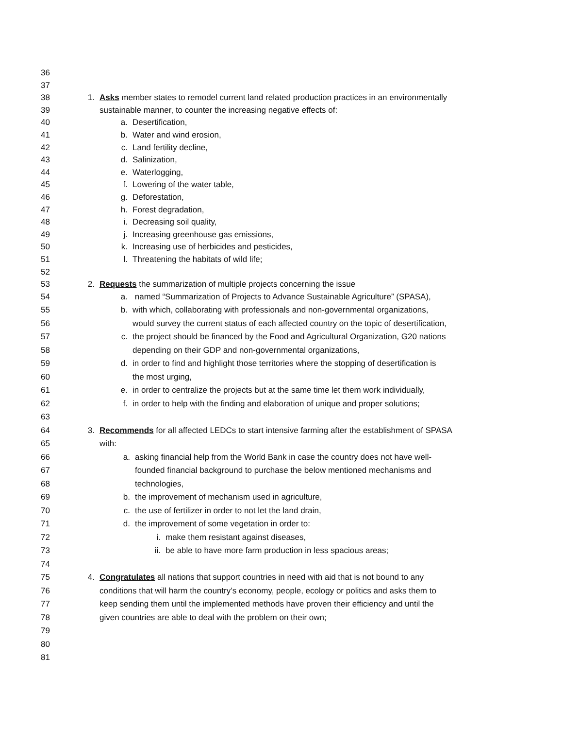36
37
38 1. Asks member states to remodel current land related production practices in an environmentally
39 sustainable manner, to counter the increasing negative effects of:
40 a. Desertification,
41 b. Water and wind erosion,
42 c. Land fertility decline,
43 d. Salinization,
44 e. Waterlogging,
45 f. Lowering of the water table,
46 g. Deforestation,
47 h. Forest degradation,
48 i. Decreasing soil quality,
49 j. Increasing greenhouse gas emissions,
50 k. Increasing use of herbicides and pesticides,
51 l. Threatening the habitats of wild life;
52
53 2. Requests the summarization of multiple projects concerning the issue
54 a. named “Summarization of Projects to Advance Sustainable Agriculture” (SPASA),
55 b. with which, collaborating with professionals and non-governmental organizations,
56 would survey the current status of each affected country on the topic of desertification,
57 c. the project should be financed by the Food and Agricultural Organization, G20 nations
58 depending on their GDP and non-governmental organizations,
59 d. in order to find and highlight those territories where the stopping of desertification is
60 the most urging,
61 e. in order to centralize the projects but at the same time let them work individually,
62 f. in order to help with the finding and elaboration of unique and proper solutions;
63
64 3. Recommends for all affected LEDCs to start intensive farming after the establishment of SPASA
65 with:
66 a. asking financial help from the World Bank in case the country does not have well-
67 founded financial background to purchase the below mentioned mechanisms and
68 technologies,
69 b. the improvement of mechanism used in agriculture,
70 c. the use of fertilizer in order to not let the land drain,
71 d. the improvement of some vegetation in order to:
72 i. make them resistant against diseases,
73 ii. be able to have more farm production in less spacious areas;
74
75 4. Congratulates all nations that support countries in need with aid that is not bound to any
76 conditions that will harm the country’s economy, people, ecology or politics and asks them to
77 keep sending them until the implemented methods have proven their efficiency and until the
78 given countries are able to deal with the problem on their own;
79
80
81